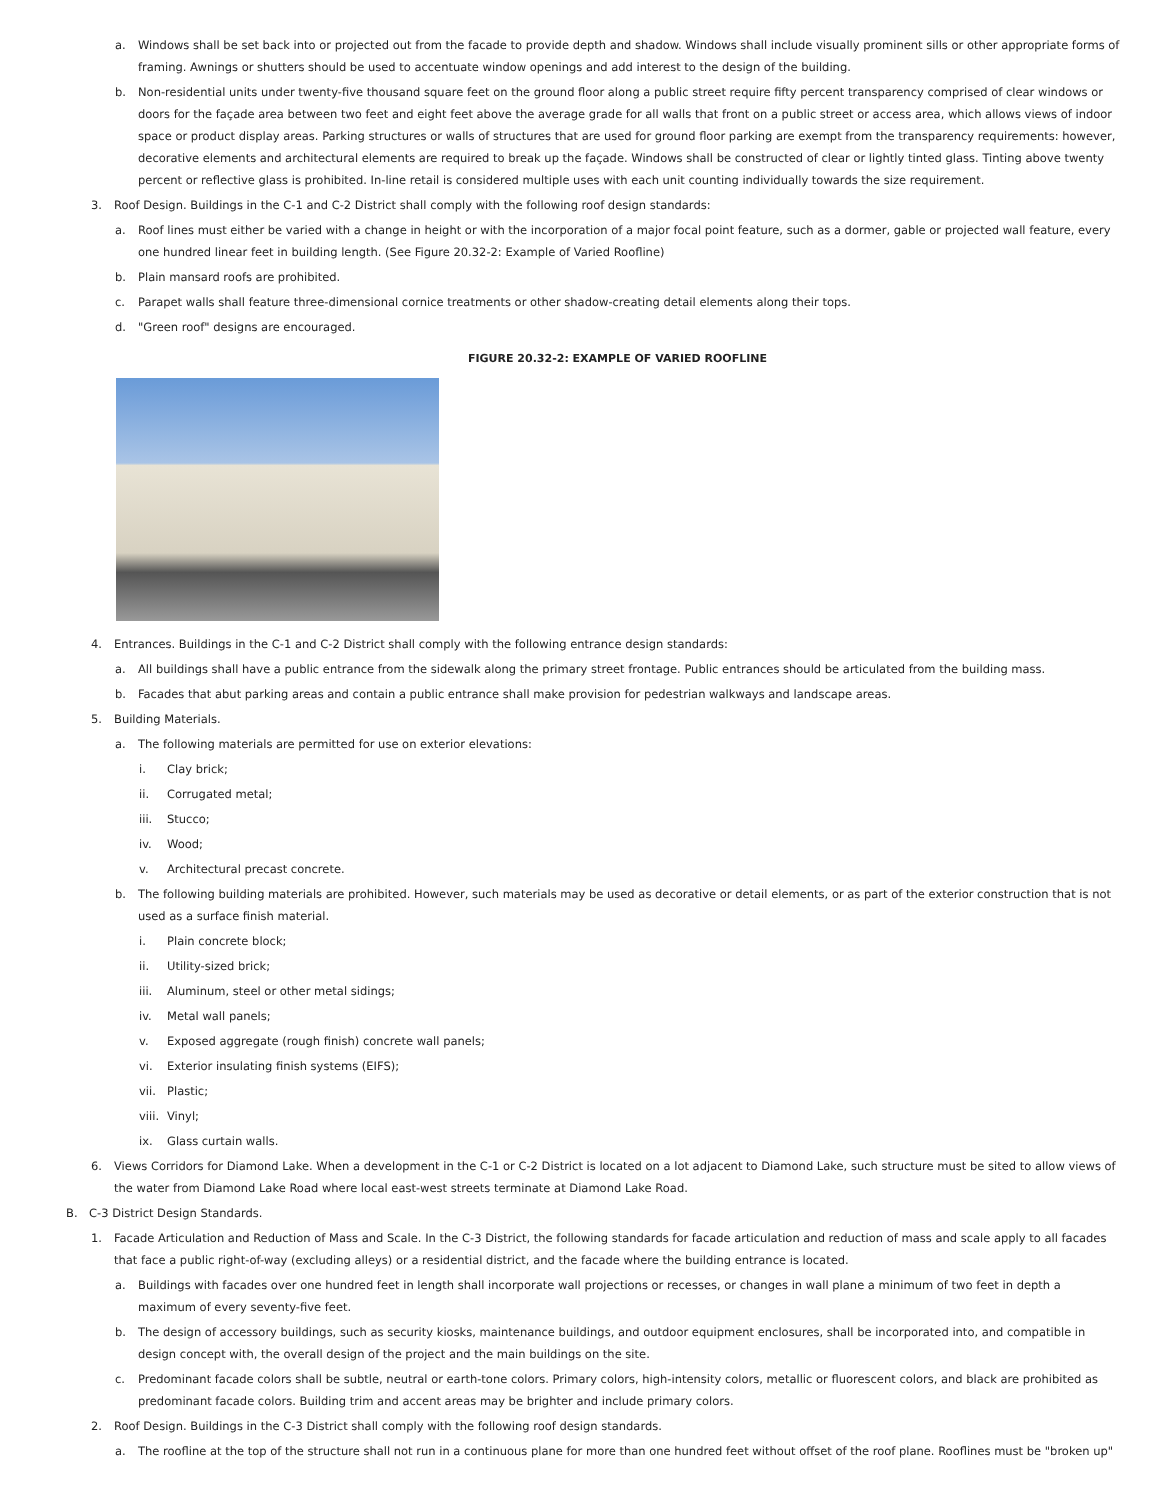a. Windows shall be set back into or projected out from the facade to provide depth and shadow. Windows shall include visually prominent sills or other appropriate forms of framing. Awnings or shutters should be used to accentuate window openings and add interest to the design of the building.
b. Non-residential units under twenty-five thousand square feet on the ground floor along a public street require fifty percent transparency comprised of clear windows or doors for the façade area between two feet and eight feet above the average grade for all walls that front on a public street or access area, which allows views of indoor space or product display areas. Parking structures or walls of structures that are used for ground floor parking are exempt from the transparency requirements: however, decorative elements and architectural elements are required to break up the façade. Windows shall be constructed of clear or lightly tinted glass. Tinting above twenty percent or reflective glass is prohibited. In-line retail is considered multiple uses with each unit counting individually towards the size requirement.
3. Roof Design. Buildings in the C-1 and C-2 District shall comply with the following roof design standards:
a. Roof lines must either be varied with a change in height or with the incorporation of a major focal point feature, such as a dormer, gable or projected wall feature, every one hundred linear feet in building length. (See Figure 20.32-2: Example of Varied Roofline)
b. Plain mansard roofs are prohibited.
c. Parapet walls shall feature three-dimensional cornice treatments or other shadow-creating detail elements along their tops.
d. "Green roof" designs are encouraged.
FIGURE 20.32-2: EXAMPLE OF VARIED ROOFLINE
4. Entrances. Buildings in the C-1 and C-2 District shall comply with the following entrance design standards:
a. All buildings shall have a public entrance from the sidewalk along the primary street frontage. Public entrances should be articulated from the building mass.
b. Facades that abut parking areas and contain a public entrance shall make provision for pedestrian walkways and landscape areas.
5. Building Materials.
a. The following materials are permitted for use on exterior elevations:
i. Clay brick;
ii. Corrugated metal;
iii. Stucco;
iv. Wood;
v. Architectural precast concrete.
b. The following building materials are prohibited. However, such materials may be used as decorative or detail elements, or as part of the exterior construction that is not used as a surface finish material.
i. Plain concrete block;
ii. Utility-sized brick;
iii. Aluminum, steel or other metal sidings;
iv. Metal wall panels;
v. Exposed aggregate (rough finish) concrete wall panels;
vi. Exterior insulating finish systems (EIFS);
vii. Plastic;
viii. Vinyl;
ix. Glass curtain walls.
6. Views Corridors for Diamond Lake. When a development in the C-1 or C-2 District is located on a lot adjacent to Diamond Lake, such structure must be sited to allow views of the water from Diamond Lake Road where local east-west streets terminate at Diamond Lake Road.
B. C-3 District Design Standards.
1. Facade Articulation and Reduction of Mass and Scale. In the C-3 District, the following standards for facade articulation and reduction of mass and scale apply to all facades that face a public right-of-way (excluding alleys) or a residential district, and the facade where the building entrance is located.
a. Buildings with facades over one hundred feet in length shall incorporate wall projections or recesses, or changes in wall plane a minimum of two feet in depth a maximum of every seventy-five feet.
b. The design of accessory buildings, such as security kiosks, maintenance buildings, and outdoor equipment enclosures, shall be incorporated into, and compatible in design concept with, the overall design of the project and the main buildings on the site.
c. Predominant facade colors shall be subtle, neutral or earth-tone colors. Primary colors, high-intensity colors, metallic or fluorescent colors, and black are prohibited as predominant facade colors. Building trim and accent areas may be brighter and include primary colors.
2. Roof Design. Buildings in the C-3 District shall comply with the following roof design standards.
a. The roofline at the top of the structure shall not run in a continuous plane for more than one hundred feet without offset of the roof plane. Rooflines must be "broken up"